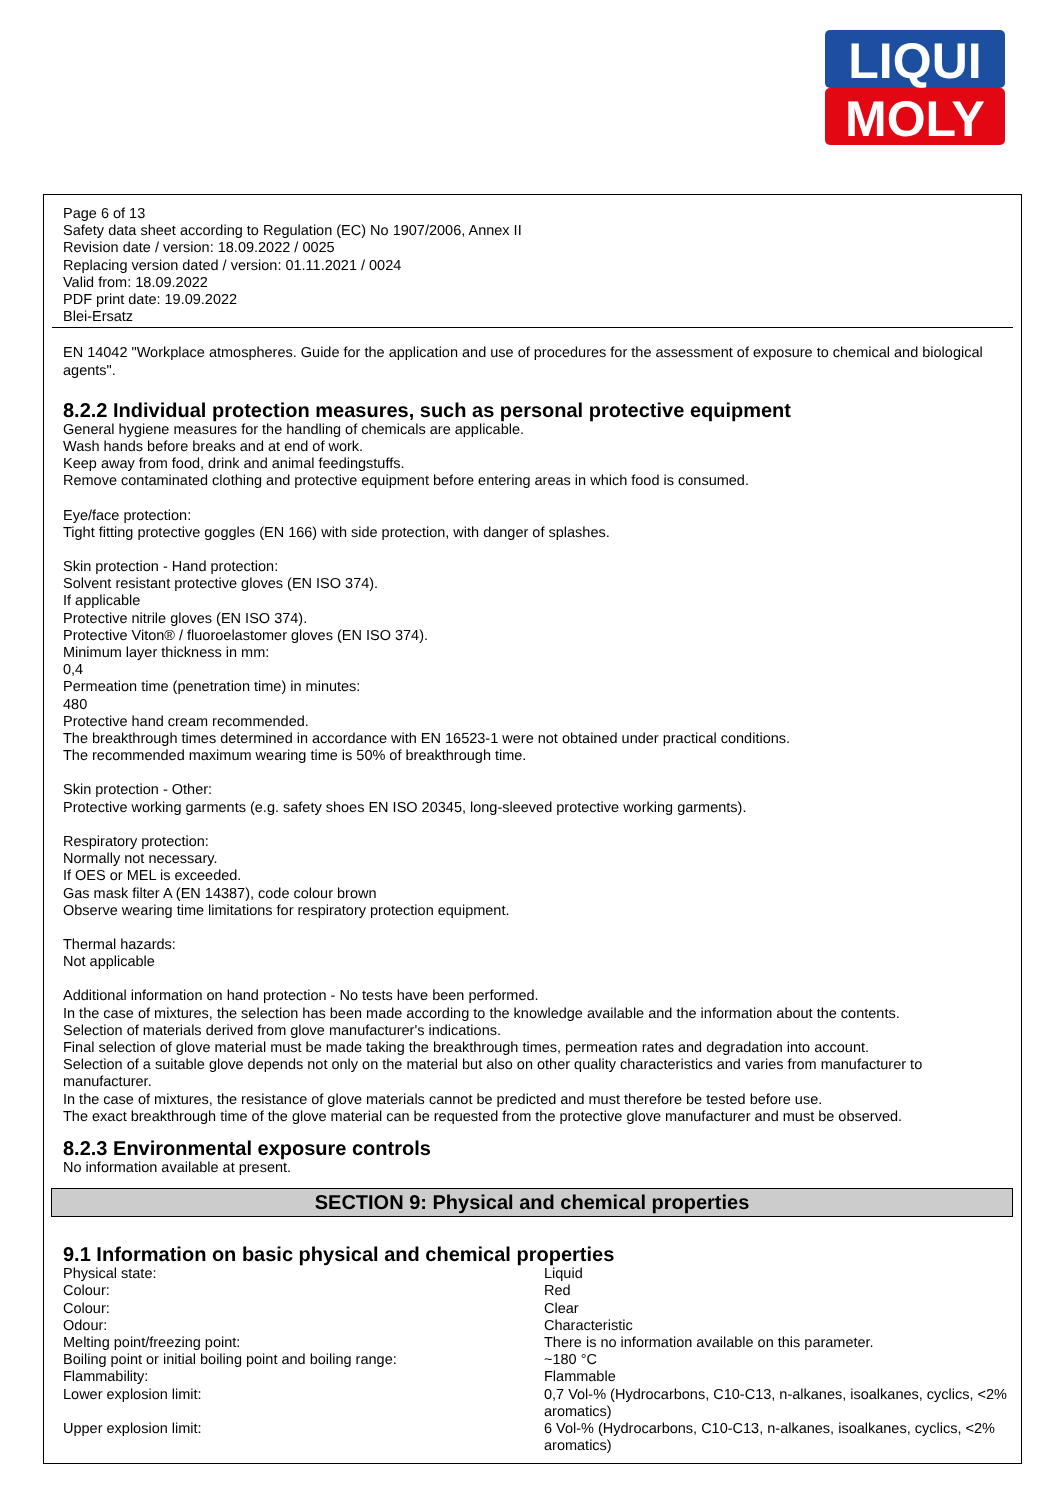LIQUI
MOLY
Page 6 of 13
Safety data sheet according to Regulation (EC) No 1907/2006, Annex II
Revision date / version: 18.09.2022 / 0025
Replacing version dated / version: 01.11.2021 / 0024
Valid from: 18.09.2022
PDF print date: 19.09.2022
Blei-Ersatz
EN 14042 "Workplace atmospheres. Guide for the application and use of procedures for the assessment of exposure to chemical and biological agents".
8.2.2 Individual protection measures, such as personal protective equipment
General hygiene measures for the handling of chemicals are applicable.
Wash hands before breaks and at end of work.
Keep away from food, drink and animal feedingstuffs.
Remove contaminated clothing and protective equipment before entering areas in which food is consumed.
Eye/face protection:
Tight fitting protective goggles (EN 166) with side protection, with danger of splashes.
Skin protection - Hand protection:
Solvent resistant protective gloves (EN ISO 374).
If applicable
Protective nitrile gloves (EN ISO 374).
Protective Viton® / fluoroelastomer gloves (EN ISO 374).
Minimum layer thickness in mm:
0,4
Permeation time (penetration time) in minutes:
480
Protective hand cream recommended.
The breakthrough times determined in accordance with EN 16523-1 were not obtained under practical conditions.
The recommended maximum wearing time is 50% of breakthrough time.
Skin protection - Other:
Protective working garments (e.g. safety shoes EN ISO 20345, long-sleeved protective working garments).
Respiratory protection:
Normally not necessary.
If OES or MEL is exceeded.
Gas mask filter A (EN 14387), code colour brown
Observe wearing time limitations for respiratory protection equipment.
Thermal hazards:
Not applicable
Additional information on hand protection - No tests have been performed.
In the case of mixtures, the selection has been made according to the knowledge available and the information about the contents.
Selection of materials derived from glove manufacturer's indications.
Final selection of glove material must be made taking the breakthrough times, permeation rates and degradation into account.
Selection of a suitable glove depends not only on the material but also on other quality characteristics and varies from manufacturer to manufacturer.
In the case of mixtures, the resistance of glove materials cannot be predicted and must therefore be tested before use.
The exact breakthrough time of the glove material can be requested from the protective glove manufacturer and must be observed.
8.2.3 Environmental exposure controls
No information available at present.
SECTION 9: Physical and chemical properties
9.1 Information on basic physical and chemical properties
| Physical state: | Liquid |
| Colour: | Red |
| Colour: | Clear |
| Odour: | Characteristic |
| Melting point/freezing point: | There is no information available on this parameter. |
| Boiling point or initial boiling point and boiling range: | ~180 °C |
| Flammability: | Flammable |
| Lower explosion limit: | 0,7 Vol-% (Hydrocarbons, C10-C13, n-alkanes, isoalkanes, cyclics, <2% aromatics) |
| Upper explosion limit: | 6 Vol-% (Hydrocarbons, C10-C13, n-alkanes, isoalkanes, cyclics, <2% aromatics) |